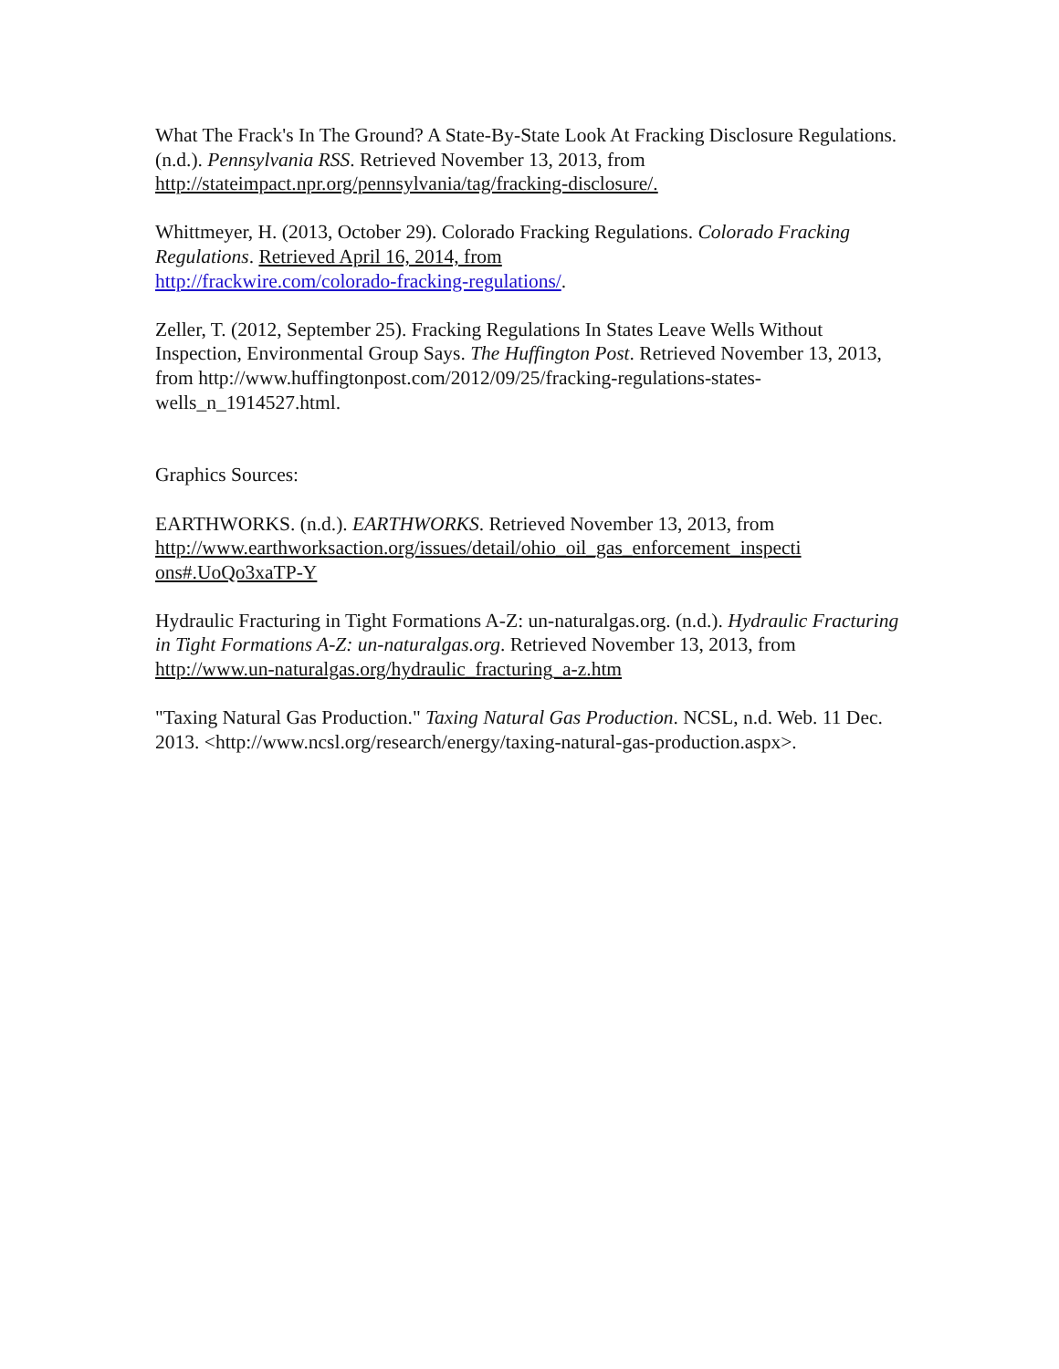What The Frack's In The Ground? A State-By-State Look At Fracking Disclosure Regulations. (n.d.). Pennsylvania RSS. Retrieved November 13, 2013, from http://stateimpact.npr.org/pennsylvania/tag/fracking-disclosure/.
Whittmeyer, H. (2013, October 29). Colorado Fracking Regulations. Colorado Fracking Regulations. Retrieved April 16, 2014, from
http://frackwire.com/colorado-fracking-regulations/.
Zeller, T. (2012, September 25). Fracking Regulations In States Leave Wells Without Inspection, Environmental Group Says. The Huffington Post. Retrieved November 13, 2013, from http://www.huffingtonpost.com/2012/09/25/fracking-regulations-states-wells_n_1914527.html.
Graphics Sources:
EARTHWORKS. (n.d.). EARTHWORKS. Retrieved November 13, 2013, from http://www.earthworksaction.org/issues/detail/ohio_oil_gas_enforcement_inspecti ons#.UoQo3xaTP-Y
Hydraulic Fracturing in Tight Formations A-Z: un-naturalgas.org. (n.d.). Hydraulic Fracturing in Tight Formations A-Z: un-naturalgas.org. Retrieved November 13, 2013, from http://www.un-naturalgas.org/hydraulic_fracturing_a-z.htm
"Taxing Natural Gas Production." Taxing Natural Gas Production. NCSL, n.d. Web. 11 Dec. 2013. <http://www.ncsl.org/research/energy/taxing-natural-gas-production.aspx>.